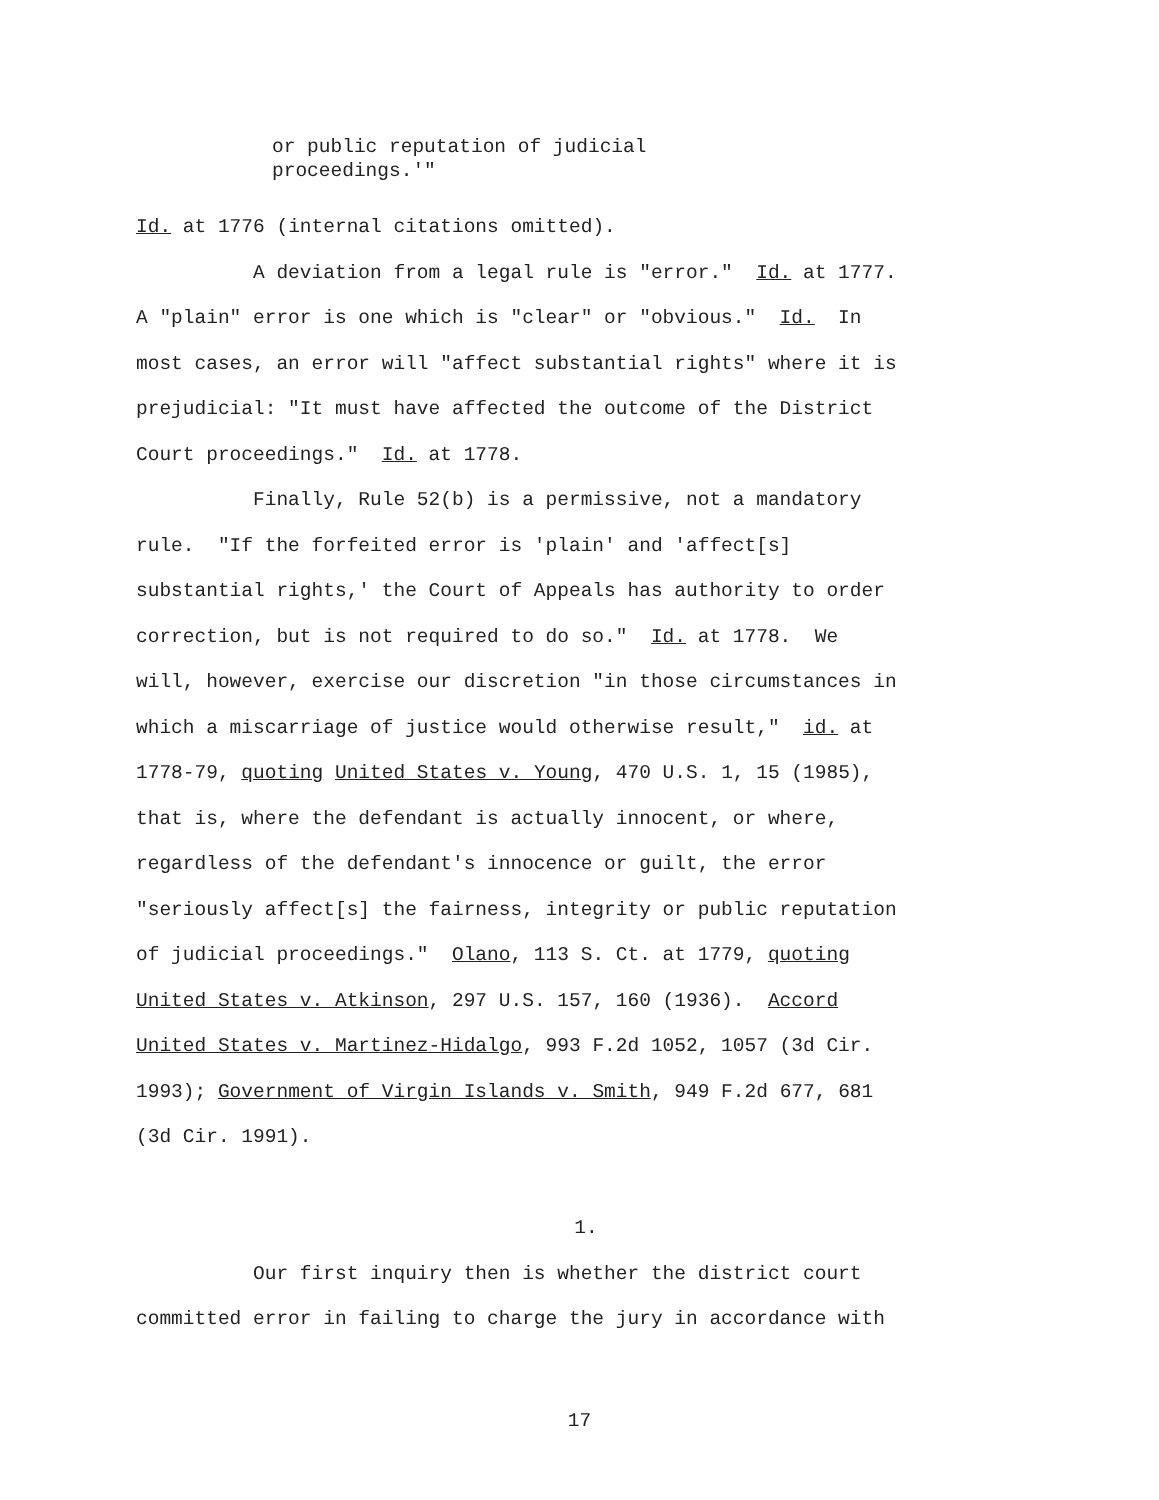or public reputation of judicial
proceedings.'"
Id. at 1776 (internal citations omitted). A deviation from a legal rule is "error." Id. at 1777. A "plain" error is one which is "clear" or "obvious." Id. In most cases, an error will "affect substantial rights" where it is prejudicial: "It must have affected the outcome of the District Court proceedings." Id. at 1778. Finally, Rule 52(b) is a permissive, not a mandatory rule. "If the forfeited error is 'plain' and 'affect[s] substantial rights,' the Court of Appeals has authority to order correction, but is not required to do so." Id. at 1778. We will, however, exercise our discretion "in those circumstances in which a miscarriage of justice would otherwise result," id. at 1778-79, quoting United States v. Young, 470 U.S. 1, 15 (1985), that is, where the defendant is actually innocent, or where, regardless of the defendant's innocence or guilt, the error "seriously affect[s] the fairness, integrity or public reputation of judicial proceedings." Olano, 113 S. Ct. at 1779, quoting United States v. Atkinson, 297 U.S. 157, 160 (1936). Accord United States v. Martinez-Hidalgo, 993 F.2d 1052, 1057 (3d Cir. 1993); Government of Virgin Islands v. Smith, 949 F.2d 677, 681 (3d Cir. 1991).
1.
Our first inquiry then is whether the district court committed error in failing to charge the jury in accordance with
17